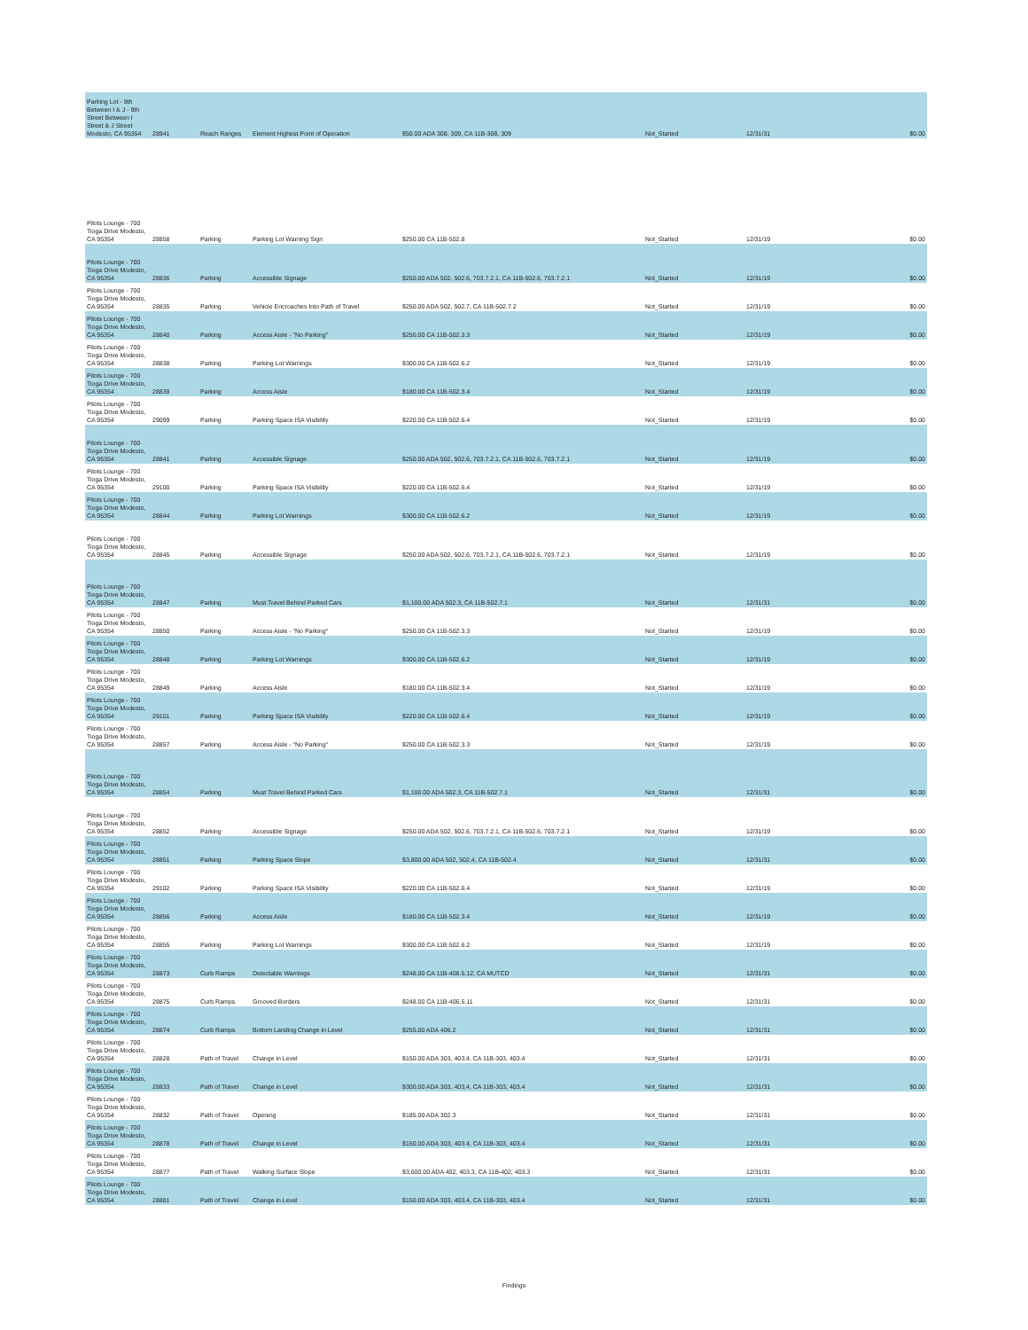| Parking Lot - 9th Between I & J - 9th Street Between I Street & J Street Modesto, CA 95354 | 28941 | Reach Ranges | Element Highest Point of Operation | $50.00 ADA 308, 309, CA 11B-308, 309 | Not_Started | 12/31/31 | $0.00 |
| Pilots Lounge - 700 Tioga Drive Modesto, CA 95354 | 28858 | Parking | Parking Lot Warning Sign | $250.00 CA 11B-502.8 | Not_Started | 12/31/19 | $0.00 |
| Pilots Lounge - 700 Tioga Drive Modesto, CA 95354 | 28836 | Parking | Accessible Signage | $250.00 ADA 502, 502.6, 703.7.2.1, CA 11B-502.6, 703.7.2.1 | Not_Started | 12/31/19 | $0.00 |
| Pilots Lounge - 700 Tioga Drive Modesto, CA 95354 | 28835 | Parking | Vehicle Encroaches Into Path of Travel | $250.00 ADA 502, 502.7, CA 11B-502.7.2 | Not_Started | 12/31/19 | $0.00 |
| Pilots Lounge - 700 Tioga Drive Modesto, CA 95354 | 28840 | Parking | Access Aisle - "No Parking" | $250.00 CA 11B-502.3.3 | Not_Started | 12/31/19 | $0.00 |
| Pilots Lounge - 700 Tioga Drive Modesto, CA 95354 | 28838 | Parking | Parking Lot Warnings | $300.00 CA 11B-502.6.2 | Not_Started | 12/31/19 | $0.00 |
| Pilots Lounge - 700 Tioga Drive Modesto, CA 95354 | 28839 | Parking | Access Aisle | $180.00 CA 11B-502.3.4 | Not_Started | 12/31/19 | $0.00 |
| Pilots Lounge - 700 Tioga Drive Modesto, CA 95354 | 29099 | Parking | Parking Space ISA Visibility | $220.00 CA 11B-502.6.4 | Not_Started | 12/31/19 | $0.00 |
| Pilots Lounge - 700 Tioga Drive Modesto, CA 95354 | 28841 | Parking | Accessible Signage | $250.00 ADA 502, 502.6, 703.7.2.1, CA 11B-502.6, 703.7.2.1 | Not_Started | 12/31/19 | $0.00 |
| Pilots Lounge - 700 Tioga Drive Modesto, CA 95354 | 29100 | Parking | Parking Space ISA Visibility | $220.00 CA 11B-502.6.4 | Not_Started | 12/31/19 | $0.00 |
| Pilots Lounge - 700 Tioga Drive Modesto, CA 95354 | 28844 | Parking | Parking Lot Warnings | $300.00 CA 11B-502.6.2 | Not_Started | 12/31/19 | $0.00 |
| Pilots Lounge - 700 Tioga Drive Modesto, CA 95354 | 28845 | Parking | Accessible Signage | $250.00 ADA 502, 502.6, 703.7.2.1, CA 11B-502.6, 703.7.2.1 | Not_Started | 12/31/19 | $0.00 |
| Pilots Lounge - 700 Tioga Drive Modesto, CA 95354 | 28847 | Parking | Must Travel Behind Parked Cars | $1,100.00 ADA 502.3, CA 11B-502.7.1 | Not_Started | 12/31/31 | $0.00 |
| Pilots Lounge - 700 Tioga Drive Modesto, CA 95354 | 28850 | Parking | Access Aisle - "No Parking" | $250.00 CA 11B-502.3.3 | Not_Started | 12/31/19 | $0.00 |
| Pilots Lounge - 700 Tioga Drive Modesto, CA 95354 | 28848 | Parking | Parking Lot Warnings | $300.00 CA 11B-502.6.2 | Not_Started | 12/31/19 | $0.00 |
| Pilots Lounge - 700 Tioga Drive Modesto, CA 95354 | 28849 | Parking | Access Aisle | $180.00 CA 11B-502.3.4 | Not_Started | 12/31/19 | $0.00 |
| Pilots Lounge - 700 Tioga Drive Modesto, CA 95354 | 29101 | Parking | Parking Space ISA Visibility | $220.00 CA 11B-502.6.4 | Not_Started | 12/31/19 | $0.00 |
| Pilots Lounge - 700 Tioga Drive Modesto, CA 95354 | 28857 | Parking | Access Aisle - "No Parking" | $250.00 CA 11B-502.3.3 | Not_Started | 12/31/19 | $0.00 |
| Pilots Lounge - 700 Tioga Drive Modesto, CA 95354 | 28854 | Parking | Must Travel Behind Parked Cars | $1,100.00 ADA 502.3, CA 11B-502.7.1 | Not_Started | 12/31/31 | $0.00 |
| Pilots Lounge - 700 Tioga Drive Modesto, CA 95354 | 28852 | Parking | Accessible Signage | $250.00 ADA 502, 502.6, 703.7.2.1, CA 11B-502.6, 703.7.2.1 | Not_Started | 12/31/19 | $0.00 |
| Pilots Lounge - 700 Tioga Drive Modesto, CA 95354 | 28851 | Parking | Parking Space Slope | $3,800.00 ADA 502, 502.4, CA 11B-502.4 | Not_Started | 12/31/31 | $0.00 |
| Pilots Lounge - 700 Tioga Drive Modesto, CA 95354 | 29102 | Parking | Parking Space ISA Visibility | $220.00 CA 11B-502.6.4 | Not_Started | 12/31/19 | $0.00 |
| Pilots Lounge - 700 Tioga Drive Modesto, CA 95354 | 28856 | Parking | Access Aisle | $180.00 CA 11B-502.3.4 | Not_Started | 12/31/19 | $0.00 |
| Pilots Lounge - 700 Tioga Drive Modesto, CA 95354 | 28855 | Parking | Parking Lot Warnings | $300.00 CA 11B-502.6.2 | Not_Started | 12/31/19 | $0.00 |
| Pilots Lounge - 700 Tioga Drive Modesto, CA 95354 | 28873 | Curb Ramps | Detectable Warnings | $248.00 CA 11B-406.5.12, CA MUTCD | Not_Started | 12/31/31 | $0.00 |
| Pilots Lounge - 700 Tioga Drive Modesto, CA 95354 | 28875 | Curb Ramps | Grooved Borders | $248.00 CA 11B-406.5.11 | Not_Started | 12/31/31 | $0.00 |
| Pilots Lounge - 700 Tioga Drive Modesto, CA 95354 | 28874 | Curb Ramps | Bottom Landing Change in Level | $255.00 ADA 406.2 | Not_Started | 12/31/31 | $0.00 |
| Pilots Lounge - 700 Tioga Drive Modesto, CA 95354 | 28828 | Path of Travel | Change in Level | $150.00 ADA 303, 403.4, CA 11B-303, 403.4 | Not_Started | 12/31/31 | $0.00 |
| Pilots Lounge - 700 Tioga Drive Modesto, CA 95354 | 28833 | Path of Travel | Change in Level | $300.00 ADA 303, 403.4, CA 11B-303, 403.4 | Not_Started | 12/31/31 | $0.00 |
| Pilots Lounge - 700 Tioga Drive Modesto, CA 95354 | 28832 | Path of Travel | Opening | $185.00 ADA 302.3 | Not_Started | 12/31/31 | $0.00 |
| Pilots Lounge - 700 Tioga Drive Modesto, CA 95354 | 28878 | Path of Travel | Change in Level | $150.00 ADA 303, 403.4, CA 11B-303, 403.4 | Not_Started | 12/31/31 | $0.00 |
| Pilots Lounge - 700 Tioga Drive Modesto, CA 95354 | 28877 | Path of Travel | Walking Surface Slope | $3,600.00 ADA 402, 403.3, CA 11B-402, 403.3 | Not_Started | 12/31/31 | $0.00 |
| Pilots Lounge - 700 Tioga Drive Modesto, CA 95354 | 28881 | Path of Travel | Change in Level | $150.00 ADA 303, 403.4, CA 11B-303, 403.4 | Not_Started | 12/31/31 | $0.00 |
Findings